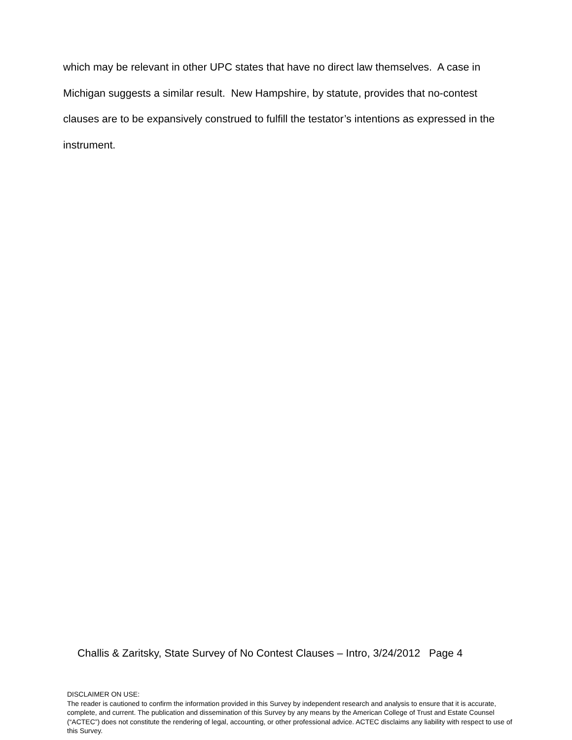which may be relevant in other UPC states that have no direct law themselves. A case in Michigan suggests a similar result. New Hampshire, by statute, provides that no-contest clauses are to be expansively construed to fulfill the testator’s intentions as expressed in the instrument.
Challis & Zaritsky, State Survey of No Contest Clauses – Intro, 3/24/2012 Page 4
DISCLAIMER ON USE:
The reader is cautioned to confirm the information provided in this Survey by independent research and analysis to ensure that it is accurate, complete, and current. The publication and dissemination of this Survey by any means by the American College of Trust and Estate Counsel (“ACTEC”) does not constitute the rendering of legal, accounting, or other professional advice. ACTEC disclaims any liability with respect to use of this Survey.